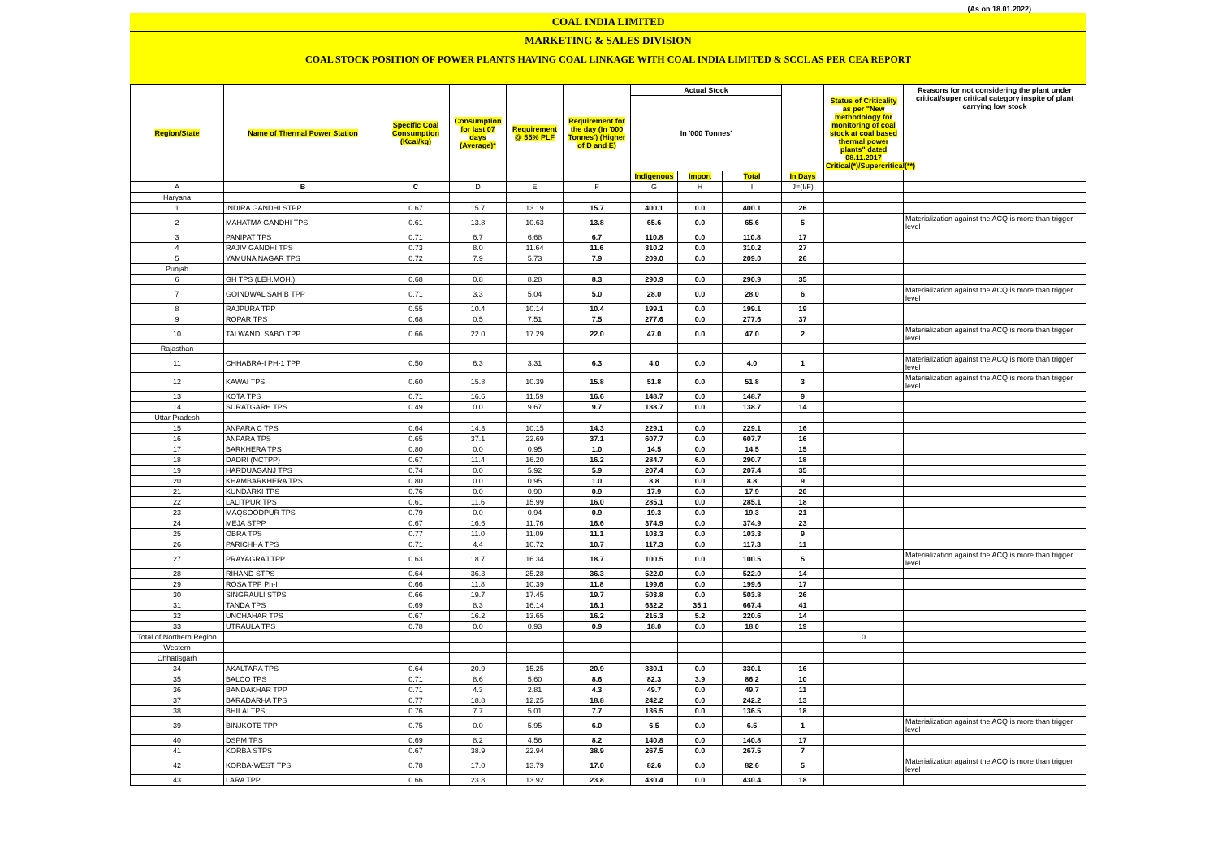(As on 18.01.2022)
COAL INDIA LIMITED
MARKETING & SALES DIVISION
COAL STOCK POSITION OF POWER PLANTS HAVING COAL LINKAGE WITH COAL INDIA LIMITED & SCCL AS PER CEA REPORT
| Region/State | Name of Thermal Power Station | Specific Coal Consumption (Kcal/kg) | Consumption for last 07 days (Average)* | Requirement @ 55% PLF | Requirement for the day (In '000 Tonnes') (Higher of D and E) | Actual Stock | | | | Status of Criticality as per "New methodology for monitoring of coal stock at coal based thermal power plants" dated 08.11.2017 Critical(*)/Supercritical(**) | Reasons for not considering the plant under critical/super critical category inspite of plant carrying low stock |
| --- | --- | --- | --- | --- | --- | --- | --- | --- | --- | --- | --- |
| | | | | | | In '000 Tonnes' | | | | | |
| | | | | | | Indigenous | Import | Total | In Days | | |
| A | B | C | D | E | F | G | H | I | J=(I/F) | | |
| Haryana | | | | | | | | | | | |
| 1 | INDIRA GANDHI STPP | 0.67 | 15.7 | 13.19 | 15.7 | 400.1 | 0.0 | 400.1 | 26 | | |
| 2 | MAHATMA GANDHI TPS | 0.61 | 13.8 | 10.63 | 13.8 | 65.6 | 0.0 | 65.6 | 5 | | Materialization against the ACQ is more than trigger level |
| 3 | PANIPAT TPS | 0.71 | 6.7 | 6.68 | 6.7 | 110.8 | 0.0 | 110.8 | 17 | | |
| 4 | RAJIV GANDHI TPS | 0.73 | 8.0 | 11.64 | 11.6 | 310.2 | 0.0 | 310.2 | 27 | | |
| 5 | YAMUNA NAGAR TPS | 0.72 | 7.9 | 5.73 | 7.9 | 209.0 | 0.0 | 209.0 | 26 | | |
| Punjab | | | | | | | | | | | |
| 6 | GH TPS (LEH.MOH.) | 0.68 | 0.8 | 8.28 | 8.3 | 290.9 | 0.0 | 290.9 | 35 | | |
| 7 | GOINDWAL SAHIB TPP | 0.71 | 3.3 | 5.04 | 5.0 | 28.0 | 0.0 | 28.0 | 6 | | Materialization against the ACQ is more than trigger level |
| 8 | RAJPURA TPP | 0.55 | 10.4 | 10.14 | 10.4 | 199.1 | 0.0 | 199.1 | 19 | | |
| 9 | ROPAR TPS | 0.68 | 0.5 | 7.51 | 7.5 | 277.6 | 0.0 | 277.6 | 37 | | |
| 10 | TALWANDI SABO TPP | 0.66 | 22.0 | 17.29 | 22.0 | 47.0 | 0.0 | 47.0 | 2 | | Materialization against the ACQ is more than trigger level |
| Rajasthan | | | | | | | | | | | |
| 11 | CHHABRA-I PH-1 TPP | 0.50 | 6.3 | 3.31 | 6.3 | 4.0 | 0.0 | 4.0 | 1 | | Materialization against the ACQ is more than trigger level |
| 12 | KAWAI TPS | 0.60 | 15.8 | 10.39 | 15.8 | 51.8 | 0.0 | 51.8 | 3 | | Materialization against the ACQ is more than trigger level |
| 13 | KOTA TPS | 0.71 | 16.6 | 11.59 | 16.6 | 148.7 | 0.0 | 148.7 | 9 | | |
| 14 | SURATGARH TPS | 0.49 | 0.0 | 9.67 | 9.7 | 138.7 | 0.0 | 138.7 | 14 | | |
| Uttar Pradesh | | | | | | | | | | | |
| 15 | ANPARA C TPS | 0.64 | 14.3 | 10.15 | 14.3 | 229.1 | 0.0 | 229.1 | 16 | | |
| 16 | ANPARA TPS | 0.65 | 37.1 | 22.69 | 37.1 | 607.7 | 0.0 | 607.7 | 16 | | |
| 17 | BARKHERA TPS | 0.80 | 0.0 | 0.95 | 1.0 | 14.5 | 0.0 | 14.5 | 15 | | |
| 18 | DADRI (NCTPP) | 0.67 | 11.4 | 16.20 | 16.2 | 284.7 | 6.0 | 290.7 | 18 | | |
| 19 | HARDUAGANJ TPS | 0.74 | 0.0 | 5.92 | 5.9 | 207.4 | 0.0 | 207.4 | 35 | | |
| 20 | KHAMBARKHERA TPS | 0.80 | 0.0 | 0.95 | 1.0 | 8.8 | 0.0 | 8.8 | 9 | | |
| 21 | KUNDARKI TPS | 0.76 | 0.0 | 0.90 | 0.9 | 17.9 | 0.0 | 17.9 | 20 | | |
| 22 | LALITPUR TPS | 0.61 | 11.6 | 15.99 | 16.0 | 285.1 | 0.0 | 285.1 | 18 | | |
| 23 | MAQSOODPUR TPS | 0.79 | 0.0 | 0.94 | 0.9 | 19.3 | 0.0 | 19.3 | 21 | | |
| 24 | MEJA STPP | 0.67 | 16.6 | 11.76 | 16.6 | 374.9 | 0.0 | 374.9 | 23 | | |
| 25 | OBRA TPS | 0.77 | 11.0 | 11.09 | 11.1 | 103.3 | 0.0 | 103.3 | 9 | | |
| 26 | PARICHHA TPS | 0.71 | 4.4 | 10.72 | 10.7 | 117.3 | 0.0 | 117.3 | 11 | | |
| 27 | PRAYAGRAJ TPP | 0.63 | 18.7 | 16.34 | 18.7 | 100.5 | 0.0 | 100.5 | 5 | | Materialization against the ACQ is more than trigger level |
| 28 | RIHAND STPS | 0.64 | 36.3 | 25.28 | 36.3 | 522.0 | 0.0 | 522.0 | 14 | | |
| 29 | ROSA TPP Ph-I | 0.66 | 11.8 | 10.39 | 11.8 | 199.6 | 0.0 | 199.6 | 17 | | |
| 30 | SINGRAULI STPS | 0.66 | 19.7 | 17.45 | 19.7 | 503.8 | 0.0 | 503.8 | 26 | | |
| 31 | TANDA TPS | 0.69 | 8.3 | 16.14 | 16.1 | 632.2 | 35.1 | 667.4 | 41 | | |
| 32 | UNCHAHAR TPS | 0.67 | 16.2 | 13.65 | 16.2 | 215.3 | 5.2 | 220.6 | 14 | | |
| 33 | UTRAULA TPS | 0.78 | 0.0 | 0.93 | 0.9 | 18.0 | 0.0 | 18.0 | 19 | | |
| Total of Northern Region | | | | | | | | | | 0 | |
| Western | | | | | | | | | | | |
| Chhatisgarh | | | | | | | | | | | |
| 34 | AKALTARA TPS | 0.64 | 20.9 | 15.25 | 20.9 | 330.1 | 0.0 | 330.1 | 16 | | |
| 35 | BALCO TPS | 0.71 | 8.6 | 5.60 | 8.6 | 82.3 | 3.9 | 86.2 | 10 | | |
| 36 | BANDAKHAR TPP | 0.71 | 4.3 | 2.81 | 4.3 | 49.7 | 0.0 | 49.7 | 11 | | |
| 37 | BARADARHA TPS | 0.77 | 18.8 | 12.25 | 18.8 | 242.2 | 0.0 | 242.2 | 13 | | |
| 38 | BHILAI TPS | 0.76 | 7.7 | 5.01 | 7.7 | 136.5 | 0.0 | 136.5 | 18 | | |
| 39 | BINJKOTE TPP | 0.75 | 0.0 | 5.95 | 6.0 | 6.5 | 0.0 | 6.5 | 1 | | Materialization against the ACQ is more than trigger level |
| 40 | DSPM TPS | 0.69 | 8.2 | 4.56 | 8.2 | 140.8 | 0.0 | 140.8 | 17 | | |
| 41 | KORBA STPS | 0.67 | 38.9 | 22.94 | 38.9 | 267.5 | 0.0 | 267.5 | 7 | | |
| 42 | KORBA-WEST TPS | 0.78 | 17.0 | 13.79 | 17.0 | 82.6 | 0.0 | 82.6 | 5 | | Materialization against the ACQ is more than trigger level |
| 43 | LARA TPP | 0.66 | 23.8 | 13.92 | 23.8 | 430.4 | 0.0 | 430.4 | 18 | | |